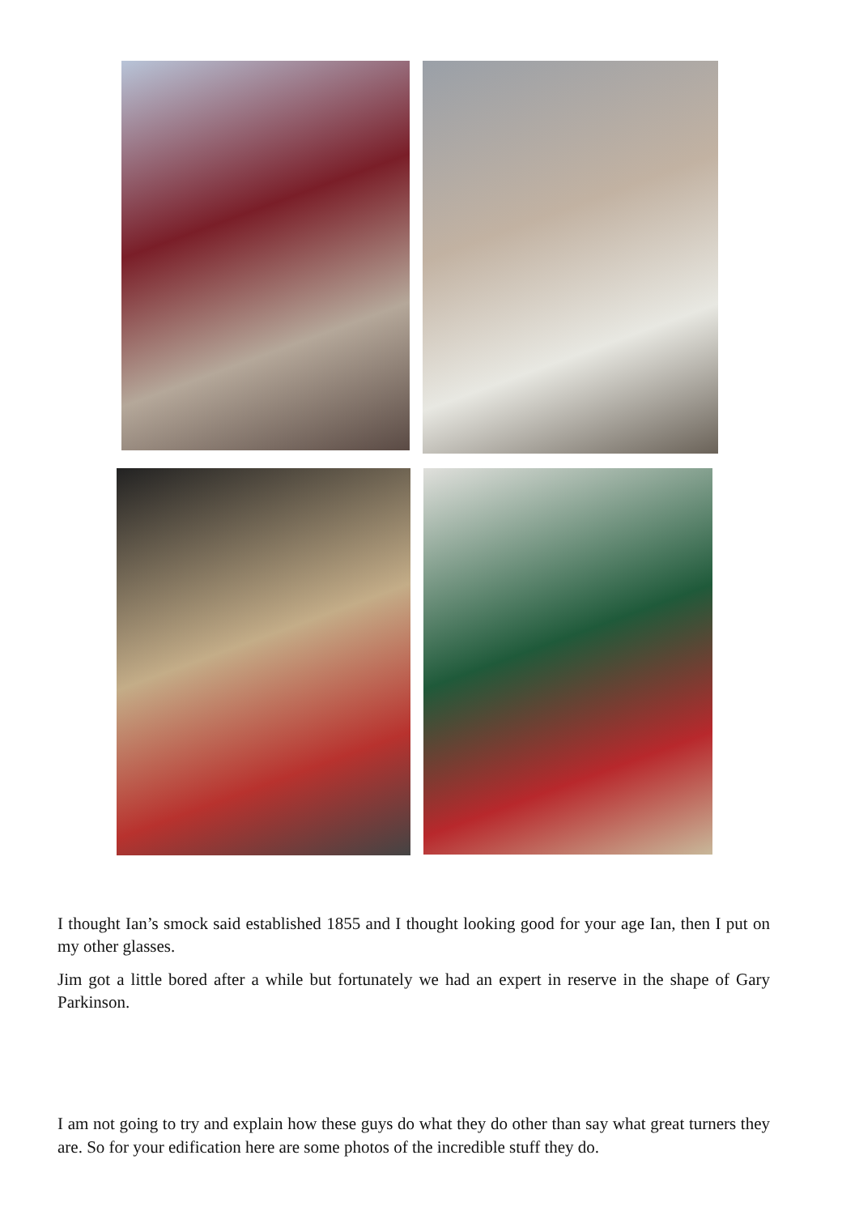I thought Ian’s smock said established 1855 and I thought looking good for your age Ian, then I put on my other glasses.
Jim got a little bored after a while but fortunately we had an expert in reserve in the shape of Gary Parkinson.
I am not going to try and explain how these guys do what they do other than say what great turners they are. So for your edification here are some photos of the incredible stuff they do.